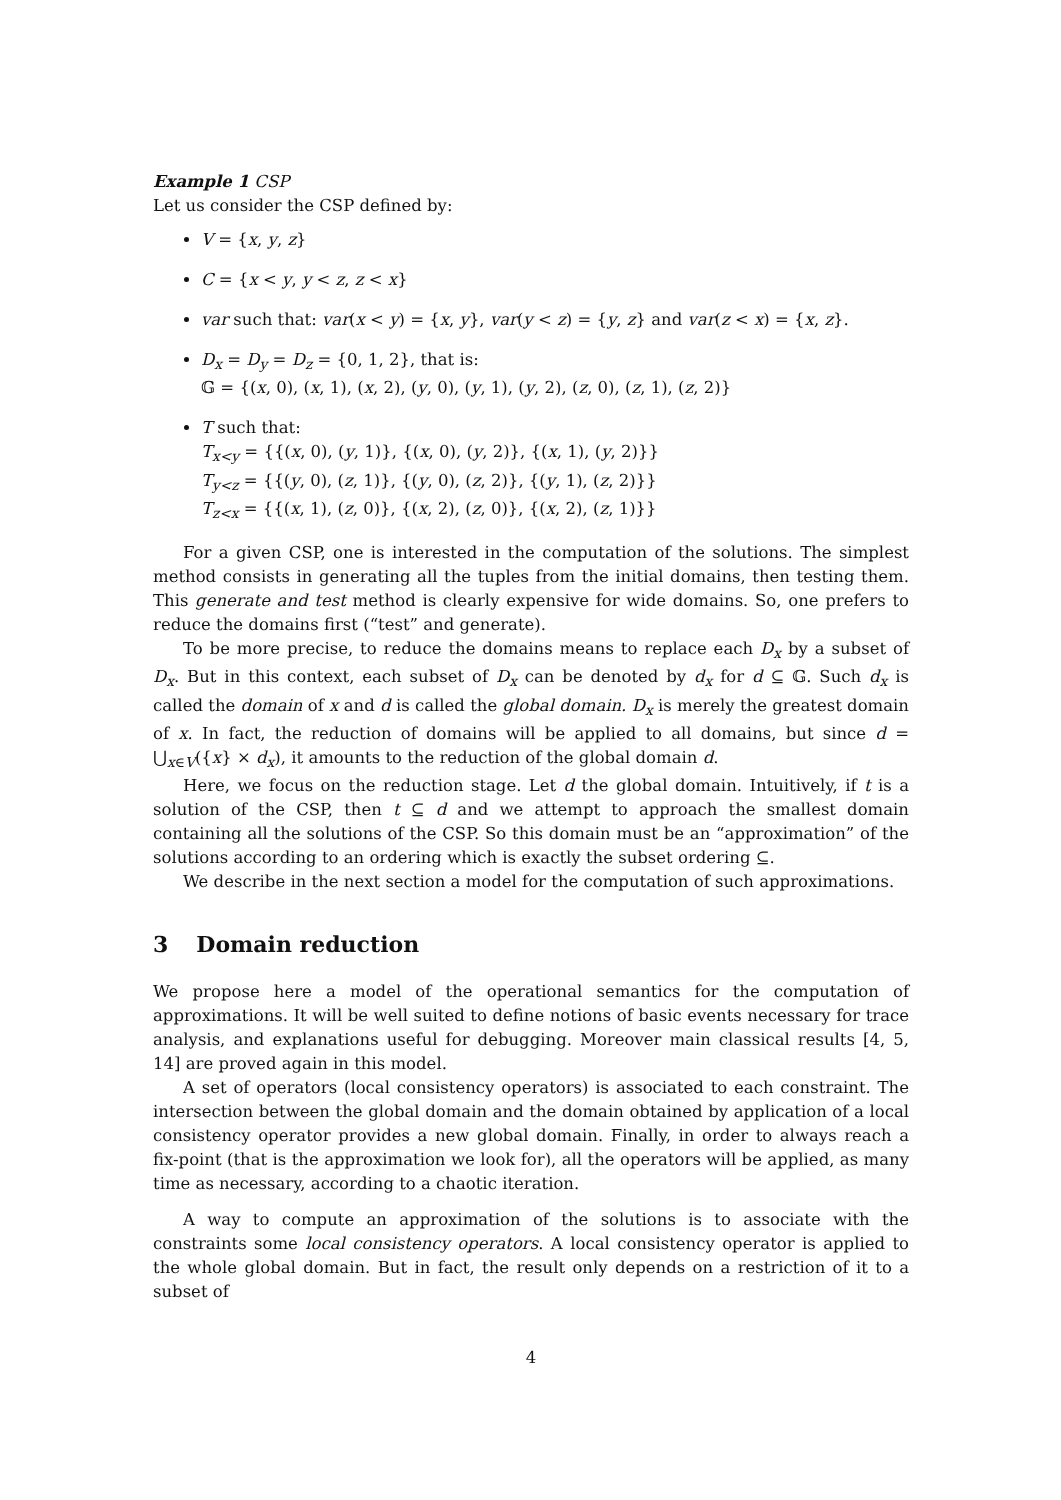Example 1 CSP
Let us consider the CSP defined by:
V = {x, y, z}
C = {x < y, y < z, z < x}
var such that: var(x < y) = {x, y}, var(y < z) = {y, z} and var(z < x) = {x, z}.
D<sub>x</sub> = D<sub>y</sub> = D<sub>z</sub> = {0, 1, 2}, that is:
𝔾 = {(x, 0), (x, 1), (x, 2), (y, 0), (y, 1), (y, 2), (z, 0), (z, 1), (z, 2)}
T such that:
T<sub>x<y</sub> = {{(x, 0), (y, 1)}, {(x, 0), (y, 2)}, {(x, 1), (y, 2)}}
T<sub>y<z</sub> = {{(y, 0), (z, 1)}, {(y, 0), (z, 2)}, {(y, 1), (z, 2)}}
T<sub>z<x</sub> = {{(x, 1), (z, 0)}, {(x, 2), (z, 0)}, {(x, 2), (z, 1)}}
For a given CSP, one is interested in the computation of the solutions. The simplest method consists in generating all the tuples from the initial domains, then testing them. This generate and test method is clearly expensive for wide domains. So, one prefers to reduce the domains first (“test” and generate).
To be more precise, to reduce the domains means to replace each D<sub>x</sub> by a subset of D<sub>x</sub>. But in this context, each subset of D<sub>x</sub> can be denoted by d<sub>x</sub> for d ⊆ 𝔾. Such d<sub>x</sub> is called the domain of x and d is called the global domain. D<sub>x</sub> is merely the greatest domain of x. In fact, the reduction of domains will be applied to all domains, but since d = ⋃<sub>x∈V</sub>({x} × d<sub>x</sub>), it amounts to the reduction of the global domain d.
Here, we focus on the reduction stage. Let d the global domain. Intuitively, if t is a solution of the CSP, then t ⊆ d and we attempt to approach the smallest domain containing all the solutions of the CSP. So this domain must be an “approximation” of the solutions according to an ordering which is exactly the subset ordering ⊆.
We describe in the next section a model for the computation of such approximations.
3 Domain reduction
We propose here a model of the operational semantics for the computation of approximations. It will be well suited to define notions of basic events necessary for trace analysis, and explanations useful for debugging. Moreover main classical results [4, 5, 14] are proved again in this model.
A set of operators (local consistency operators) is associated to each constraint. The intersection between the global domain and the domain obtained by application of a local consistency operator provides a new global domain. Finally, in order to always reach a fix-point (that is the approximation we look for), all the operators will be applied, as many time as necessary, according to a chaotic iteration.
A way to compute an approximation of the solutions is to associate with the constraints some local consistency operators. A local consistency operator is applied to the whole global domain. But in fact, the result only depends on a restriction of it to a subset of
4